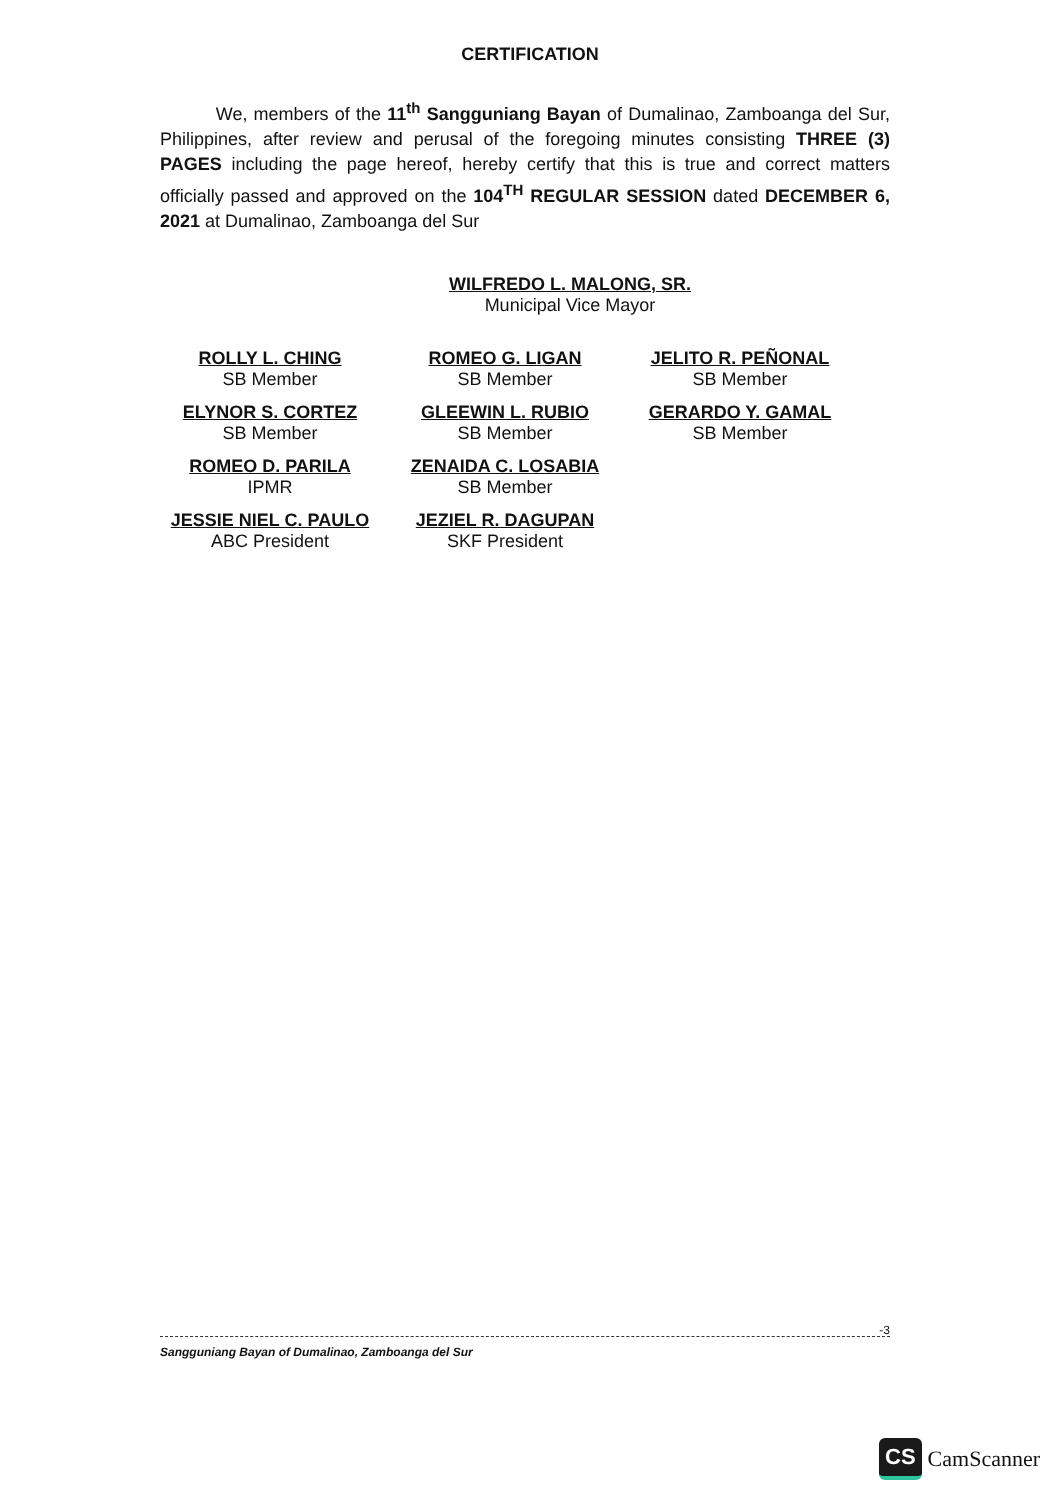CERTIFICATION
We, members of the 11<sup>th</sup> Sangguniang Bayan of Dumalinao, Zamboanga del Sur, Philippines, after review and perusal of the foregoing minutes consisting THREE (3) PAGES including the page hereof, hereby certify that this is true and correct matters officially passed and approved on the 104<sup>TH</sup> REGULAR SESSION dated DECEMBER 6, 2021 at Dumalinao, Zamboanga del Sur
WILFREDO L. MALONG, SR.
Municipal Vice Mayor
ROLLY L. CHING
SB Member
ROMEO G. LIGAN
SB Member
JELITO R. PEÑONAL
SB Member
ELYNOR S. CORTEZ
SB Member
GLEEWIN L. RUBIO
SB Member
GERARDO Y. GAMAL
SB Member
ROMEO D. PARILA
IPMR
ZENAIDA C. LOSABIA
SB Member
JESSIE NIEL C. PAULO
ABC President
JEZIEL R. DAGUPAN
SKF President
-3 Sangguniang Bayan of Dumalinao, Zamboanga del Sur
CS CamScanner